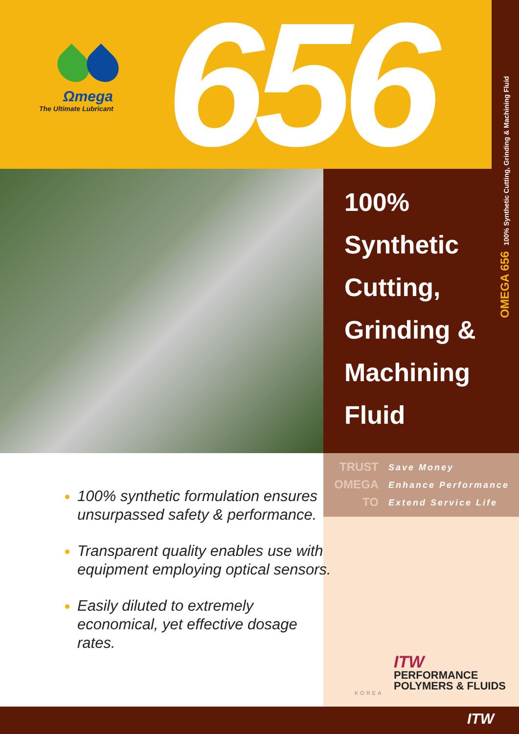Ωmega
The Ultimate Lubricant
656
100%
Synthetic
Cutting,
Grinding &
Machining
Fluid
OMEGA 656 100% Synthetic Cutting, Grinding & Machining Fluid
TRUST
Save Money
OMEGA
Enhance Performance
TO
Extend Service Life
100% synthetic formulation ensures unsurpassed safety & performance.
Transparent quality enables use with equipment employing optical sensors.
Easily diluted to extremely economical, yet effective dosage rates.
ITW
PERFORMANCE
POLYMERS & FLUIDS
KOREA
ITW